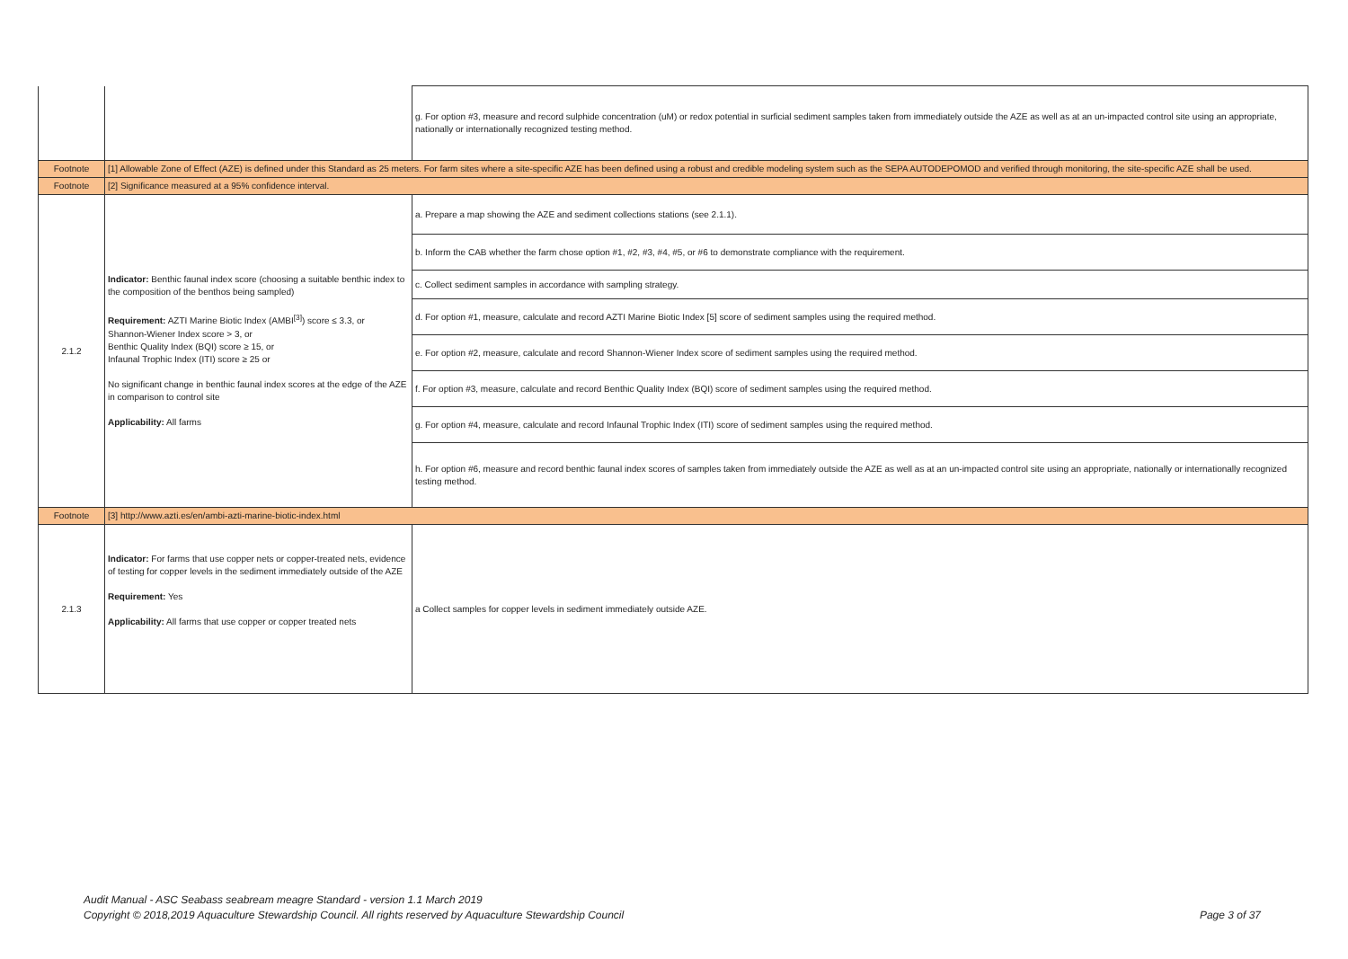| | | g. For option #3, measure and record sulphide concentration (uM) or redox potential in surficial sediment samples taken from immediately outside the AZE as well as at an un-impacted control site using an appropriate, nationally or internationally recognized testing method. |
| Footnote | [1] Allowable Zone of Effect (AZE) is defined under this Standard as 25 meters. For farm sites where a site-specific AZE has been defined using a robust and credible modeling system such as the SEPA AUTODEPOMOD and verified through monitoring, the site-specific AZE shall be used. | |
| Footnote | [2] Significance measured at a 95% confidence interval. | |
| 2.1.2 | Indicator: Benthic faunal index score (choosing a suitable benthic index to the composition of the benthos being sampled) Requirement: AZTI Marine Biotic Index (AMBI<sup>[3]</sup>) score ≤ 3.3, or Shannon-Wiener Index score > 3, or Benthic Quality Index (BQI) score ≥ 15, or Infaunal Trophic Index (ITI) score ≥ 25 or No significant change in benthic faunal index scores at the edge of the AZE in comparison to control site Applicability: All farms | a. Prepare a map showing the AZE and sediment collections stations (see 2.1.1). |
| | | b. Inform the CAB whether the farm chose option #1, #2, #3, #4, #5, or #6 to demonstrate compliance with the requirement. |
| | | c. Collect sediment samples in accordance with sampling strategy. |
| | | d. For option #1, measure, calculate and record AZTI Marine Biotic Index [5] score of sediment samples using the required method. |
| | | e. For option #2, measure, calculate and record Shannon-Wiener Index score of sediment samples using the required method. |
| | | f. For option #3, measure, calculate and record Benthic Quality Index (BQI) score of sediment samples using the required method. |
| | | g. For option #4, measure, calculate and record Infaunal Trophic Index (ITI) score of sediment samples using the required method. |
| | | h. For option #6, measure and record benthic faunal index scores of samples taken from immediately outside the AZE as well as at an un-impacted control site using an appropriate, nationally or internationally recognized testing method. |
| Footnote | [3] http://www.azti.es/en/ambi-azti-marine-biotic-index.html | |
| 2.1.3 | Indicator: For farms that use copper nets or copper-treated nets, evidence of testing for copper levels in the sediment immediately outside of the AZE Requirement: Yes Applicability: All farms that use copper or copper treated nets | a Collect samples for copper levels in sediment immediately outside AZE. |
Audit Manual - ASC Seabass seabream meagre Standard - version 1.1 March 2019
Copyright © 2018,2019 Aquaculture Stewardship Council. All rights reserved by Aquaculture Stewardship Council Page 3 of 37